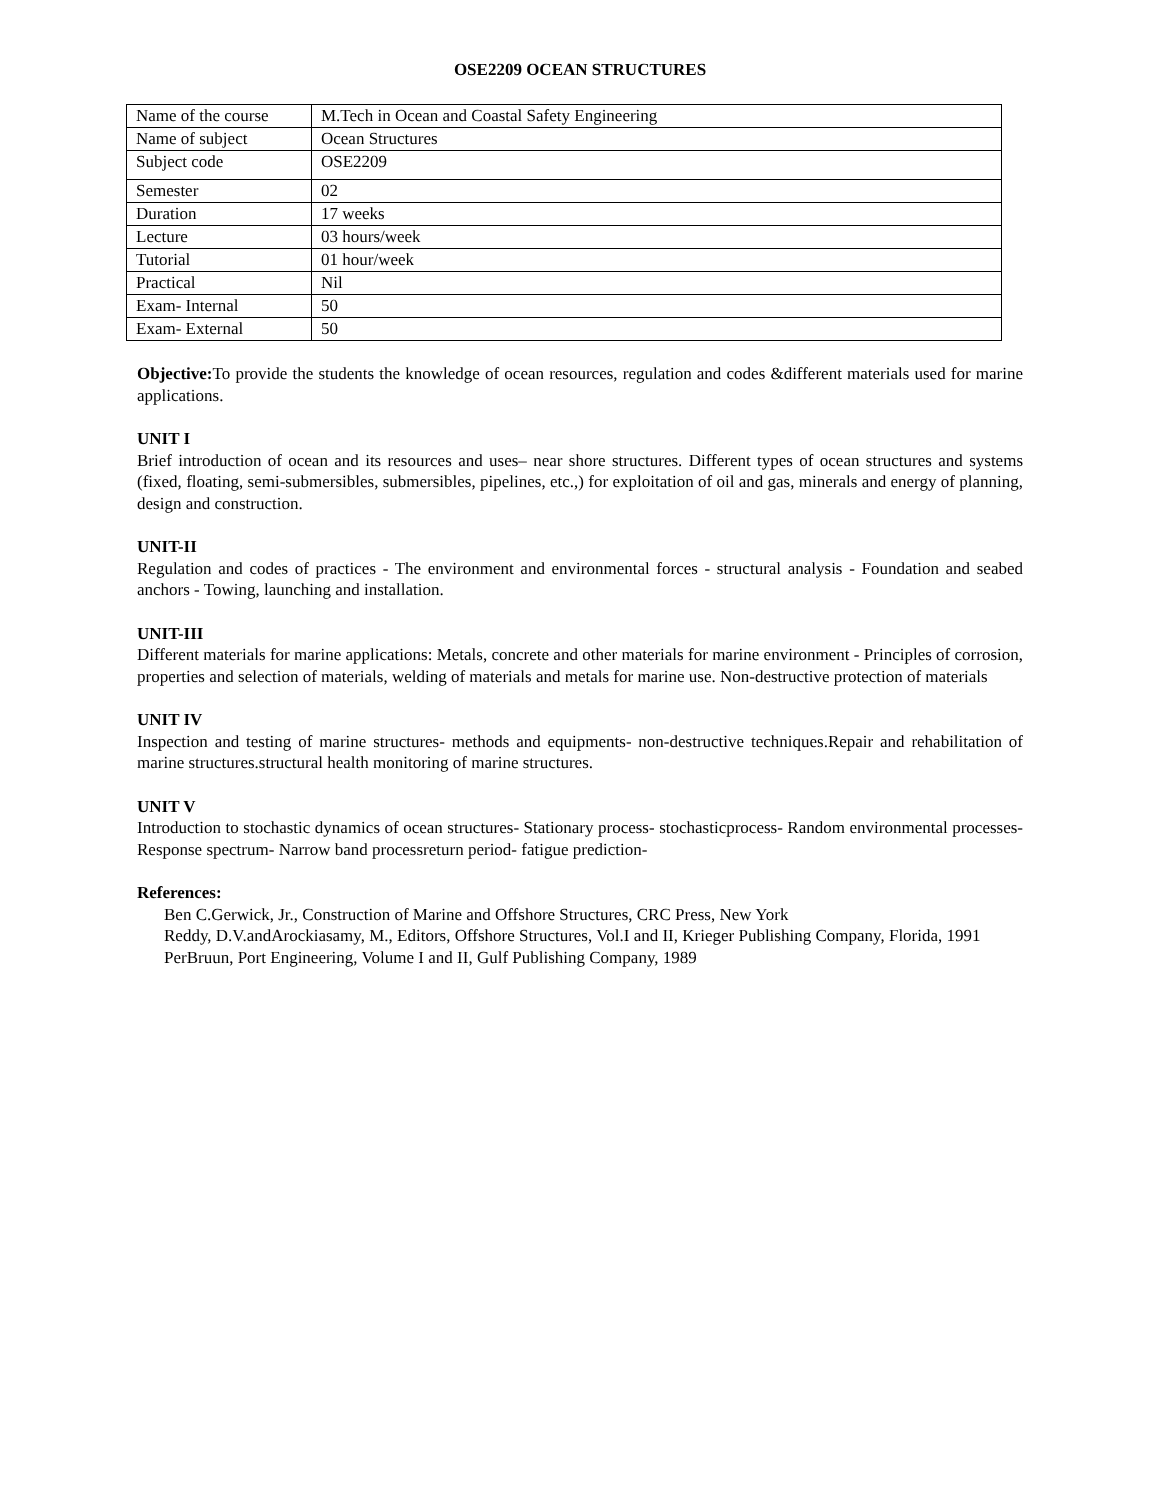OSE2209 OCEAN STRUCTURES
| Name of the course | M.Tech in Ocean and Coastal Safety Engineering |
| Name of subject | Ocean Structures |
| Subject code | OSE2209 |
| Semester | 02 |
| Duration | 17 weeks |
| Lecture | 03 hours/week |
| Tutorial | 01 hour/week |
| Practical | Nil |
| Exam- Internal | 50 |
| Exam- External | 50 |
Objective: To provide the students the knowledge of ocean resources, regulation and codes &different materials used for marine applications.
UNIT I
Brief introduction of ocean and its resources and uses– near shore structures. Different types of ocean structures and systems (fixed, floating, semi-submersibles, submersibles, pipelines, etc.,) for exploitation of oil and gas, minerals and energy of planning, design and construction.
UNIT-II
Regulation and codes of practices - The environment and environmental forces - structural analysis - Foundation and seabed anchors - Towing, launching and installation.
UNIT-III
Different materials for marine applications: Metals, concrete and other materials for marine environment - Principles of corrosion, properties and selection of materials, welding of materials and metals for marine use. Non-destructive protection of materials
UNIT IV
Inspection and testing of marine structures- methods and equipments- non-destructive techniques.Repair and rehabilitation of marine structures.structural health monitoring of marine structures.
UNIT V
Introduction to stochastic dynamics of ocean structures- Stationary process- stochasticprocess- Random environmental processes-Response spectrum- Narrow band processreturn period- fatigue prediction-
References:
Ben C.Gerwick, Jr., Construction of Marine and Offshore Structures, CRC Press, New York
Reddy, D.V.andArockiasamy, M., Editors, Offshore Structures, Vol.I and II, Krieger Publishing Company, Florida, 1991
PerBruun, Port Engineering, Volume I and II, Gulf Publishing Company, 1989